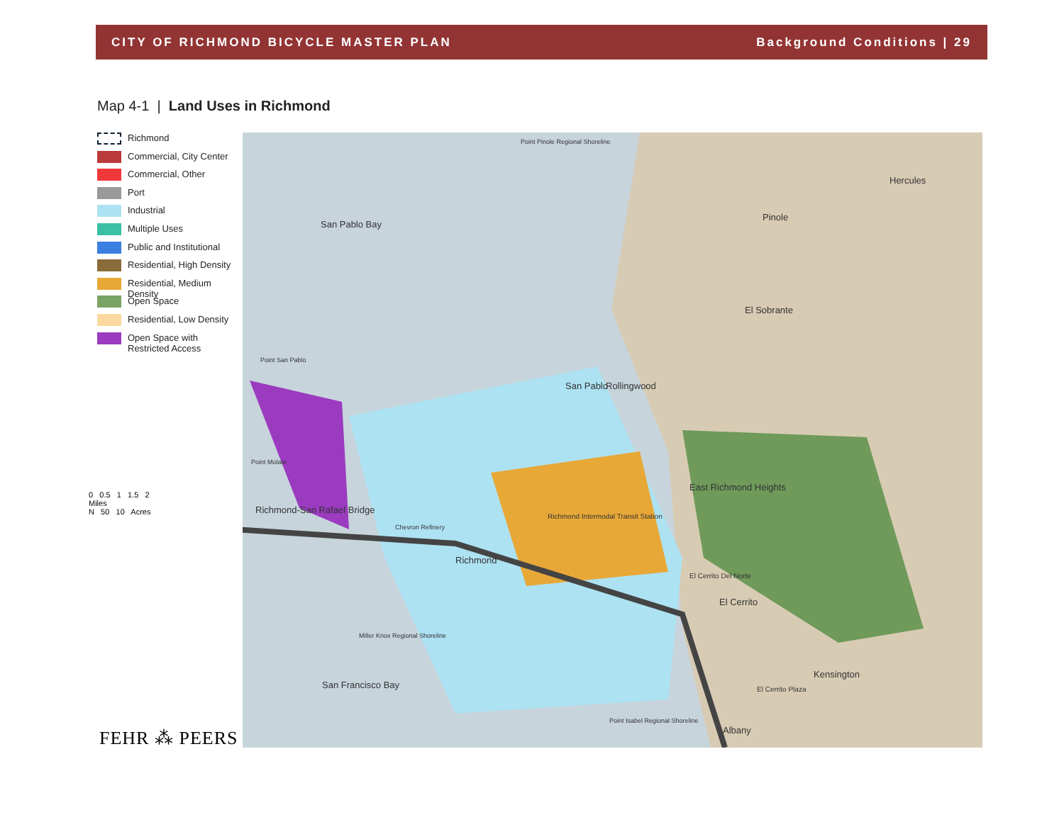CITY OF RICHMOND BICYCLE MASTER PLAN Background Conditions | 29
Map 4-1 | Land Uses in Richmond
Richmond
Commercial, City Center
Commercial, Other
Port
Industrial
Multiple Uses
Public and Institutional
Residential, High Density
Residential, Medium Density
Open Space
Residential, Low Density
Open Space with
Restricted Access
0 0.5 1 1.5 2
Miles
N 50 10 Acres
San Pablo Bay
Hercules
Pinole
El Sobrante
San Pablo Rollingwood
East Richmond Heights
Richmond
El Cerrito
Kensington
Albany
San Francisco Bay
Richmond-San Rafael Bridge
Point Pinole Regional Shoreline
Point San Pablo
Point Molate
Miller Knox Regional Shoreline
Point Isabel Regional Shoreline
Richmond Intermodal Transit Station
El Cerrito Del Norte
El Cerrito Plaza
Chevron Refinery
FEHR ⁂ PEERS